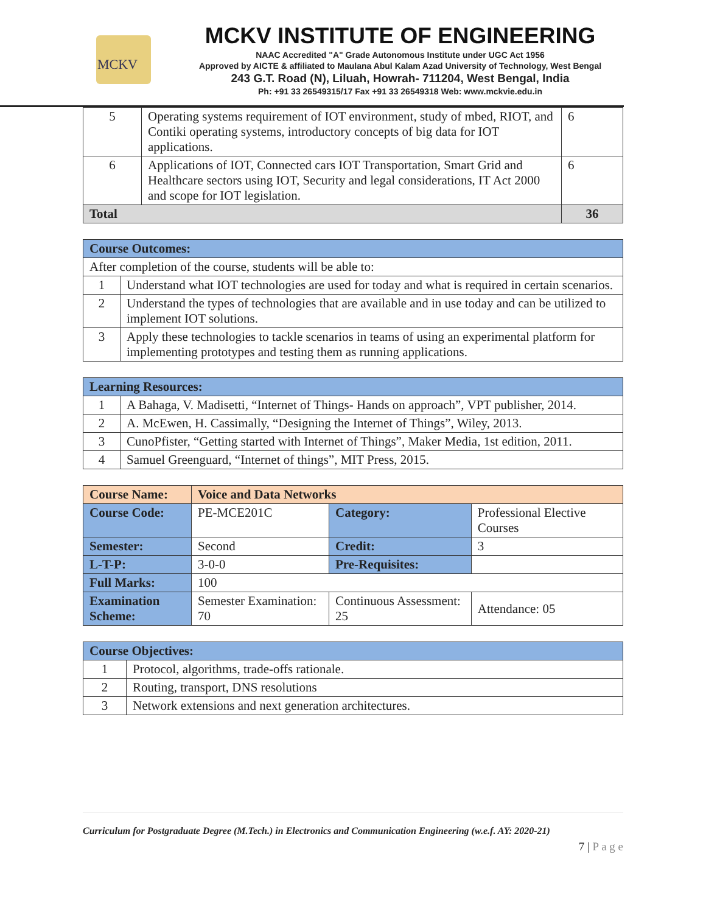MCKV
MCKV INSTITUTE OF ENGINEERING
NAAC Accredited "A" Grade Autonomous Institute under UGC Act 1956
Approved by AICTE & affiliated to Maulana Abul Kalam Azad University of Technology, West Bengal
243 G.T. Road (N), Liluah, Howrah- 711204, West Bengal, India
Ph: +91 33 26549315/17 Fax +91 33 26549318 Web: www.mckvie.edu.in
| 5 | Operating systems requirement of IOT environment, study of mbed, RIOT, and Contiki operating systems, introductory concepts of big data for IOT applications. | 6 |
| 6 | Applications of IOT, Connected cars IOT Transportation, Smart Grid and Healthcare sectors using IOT, Security and legal considerations, IT Act 2000 and scope for IOT legislation. | 6 |
| Total | | 36 |
| Course Outcomes: | |
| --- | --- |
| After completion of the course, students will be able to: | |
| 1 | Understand what IOT technologies are used for today and what is required in certain scenarios. |
| 2 | Understand the types of technologies that are available and in use today and can be utilized to implement IOT solutions. |
| 3 | Apply these technologies to tackle scenarios in teams of using an experimental platform for implementing prototypes and testing them as running applications. |
| Learning Resources: | |
| --- | --- |
| 1 | A Bahaga, V. Madisetti, “Internet of Things- Hands on approach”, VPT publisher, 2014. |
| 2 | A. McEwen, H. Cassimally, “Designing the Internet of Things”, Wiley, 2013. |
| 3 | CunoPfister, “Getting started with Internet of Things”, Maker Media, 1st edition, 2011. |
| 4 | Samuel Greenguard, “Internet of things”, MIT Press, 2015. |
| Course Name: | Voice and Data Networks | | |
| --- | --- | --- | --- |
| Course Code: | PE-MCE201C | Category: | Professional Elective Courses |
| Semester: | Second | Credit: | 3 |
| L-T-P: | 3-0-0 | Pre-Requisites: | |
| Full Marks: | 100 | | |
| Examination Scheme: | Semester Examination: 70 | Continuous Assessment: 25 | Attendance: 05 |
| Course Objectives: | |
| --- | --- |
| 1 | Protocol, algorithms, trade-offs rationale. |
| 2 | Routing, transport, DNS resolutions |
| 3 | Network extensions and next generation architectures. |
Curriculum for Postgraduate Degree (M.Tech.) in Electronics and Communication Engineering (w.e.f. AY: 2020-21)
7 | P a g e